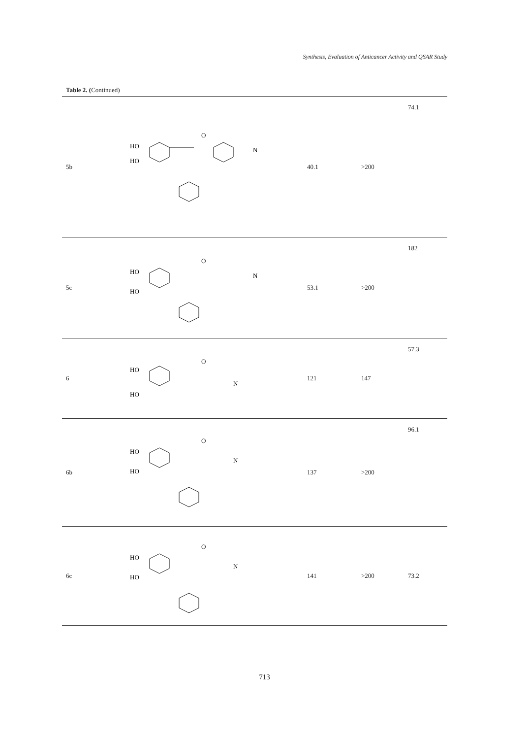Synthesis, Evaluation of Anticancer Activity and QSAR Study
Table 2. (Continued)
| 5b | HO HO O N | 40.1 | >200 | 74.1 |
| 5c | HO HO O N | 53.1 | >200 | 182 |
| 6 | HO HO O N | 121 | 147 | 57.3 |
| 6b | HO HO O N | 137 | >200 | 96.1 |
| 6c | HO HO O N | 141 | >200 | 73.2 |
713